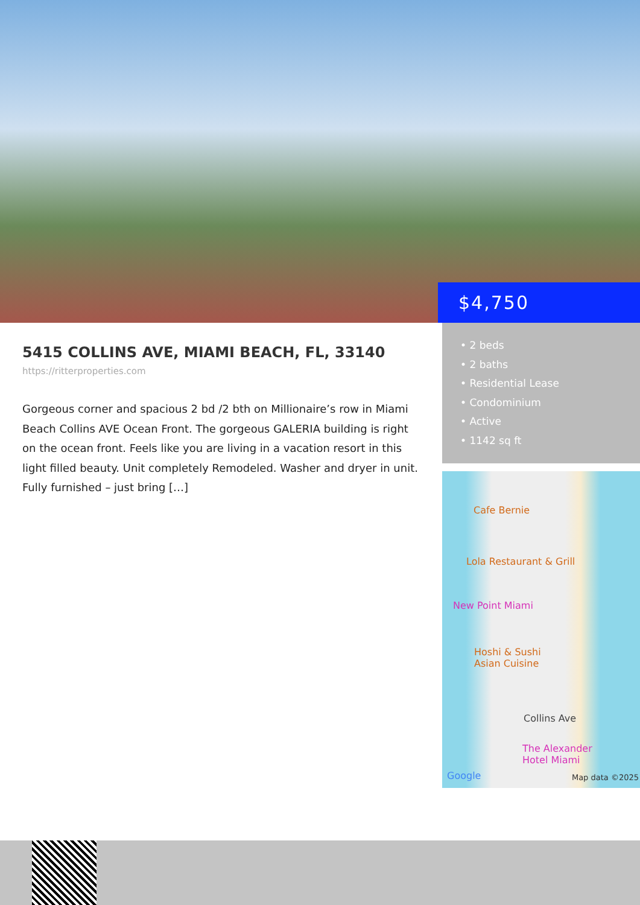$4,750
5415 COLLINS AVE, MIAMI BEACH, FL, 33140
https://ritterproperties.com
Gorgeous corner and spacious 2 bd /2 bth on Millionaire’s row in Miami Beach Collins AVE Ocean Front. The gorgeous GALERIA building is right on the ocean front. Feels like you are living in a vacation resort in this light filled beauty. Unit completely Remodeled. Washer and dryer in unit. Fully furnished – just bring […]
• 2 beds
• 2 baths
• Residential Lease
• Condominium
• Active
• 1142 sq ft
Cafe Bernie
Lola Restaurant & Grill
New Point Miami
Hoshi & Sushi
Asian Cuisine
Collins Ave
The Alexander
Hotel Miami
Google Map data ©2025